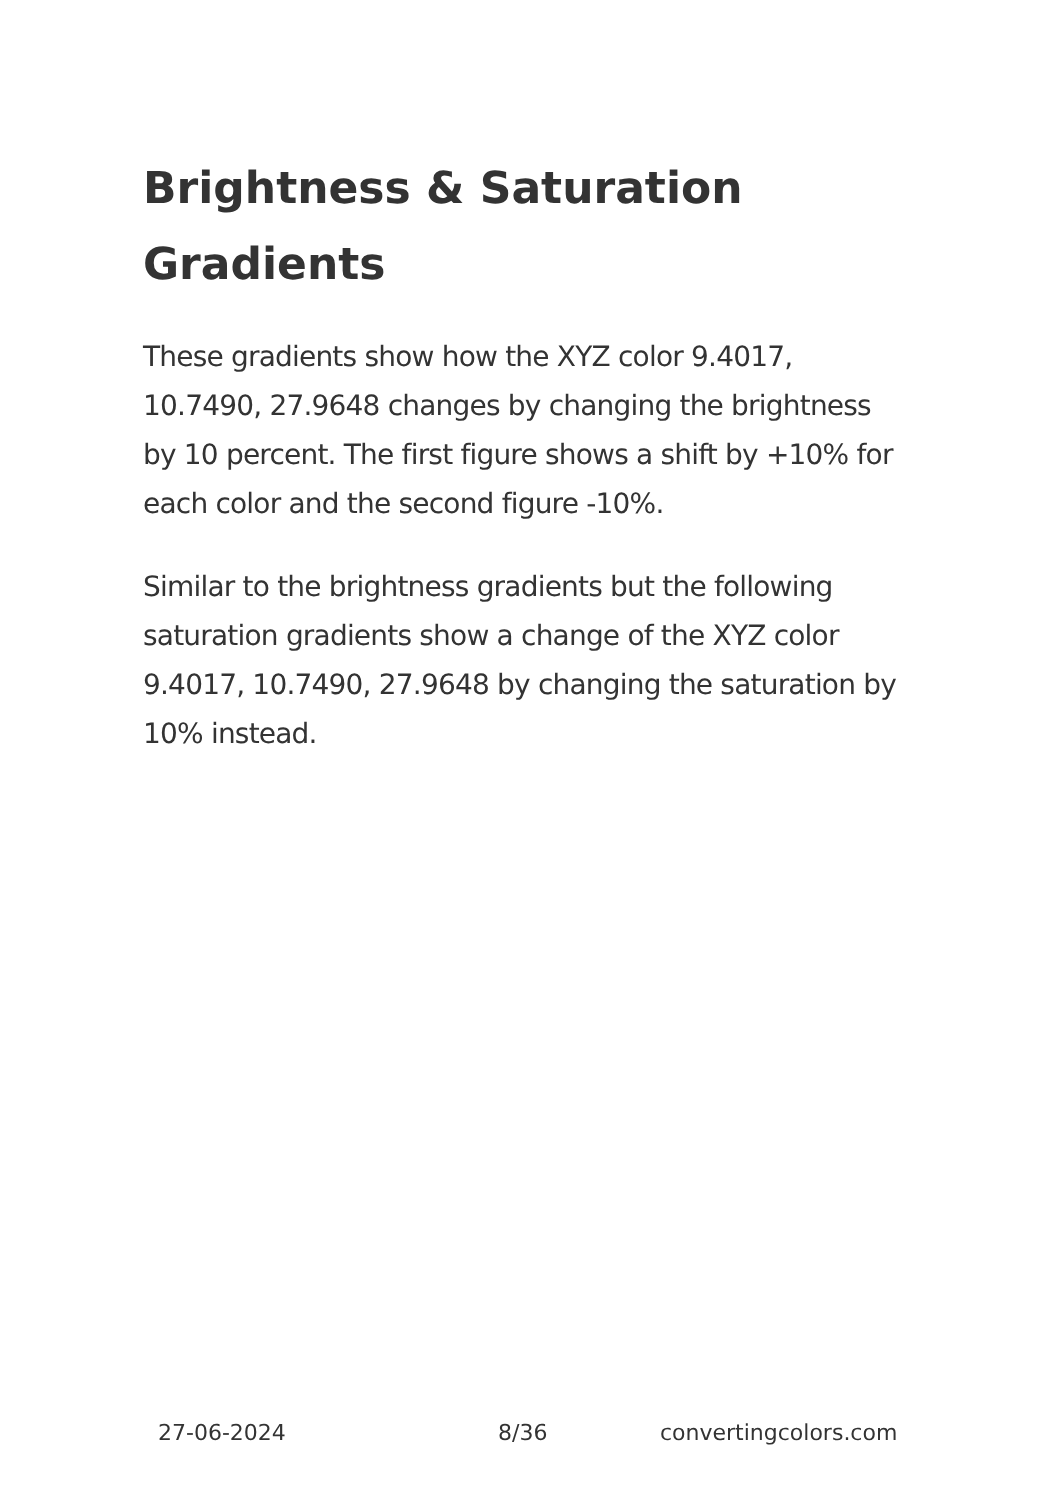Brightness & Saturation Gradients
These gradients show how the XYZ color 9.4017, 10.7490, 27.9648 changes by changing the brightness by 10 percent. The first figure shows a shift by +10% for each color and the second figure -10%.
Similar to the brightness gradients but the following saturation gradients show a change of the XYZ color 9.4017, 10.7490, 27.9648 by changing the saturation by 10% instead.
27-06-2024 8/36 convertingcolors.com